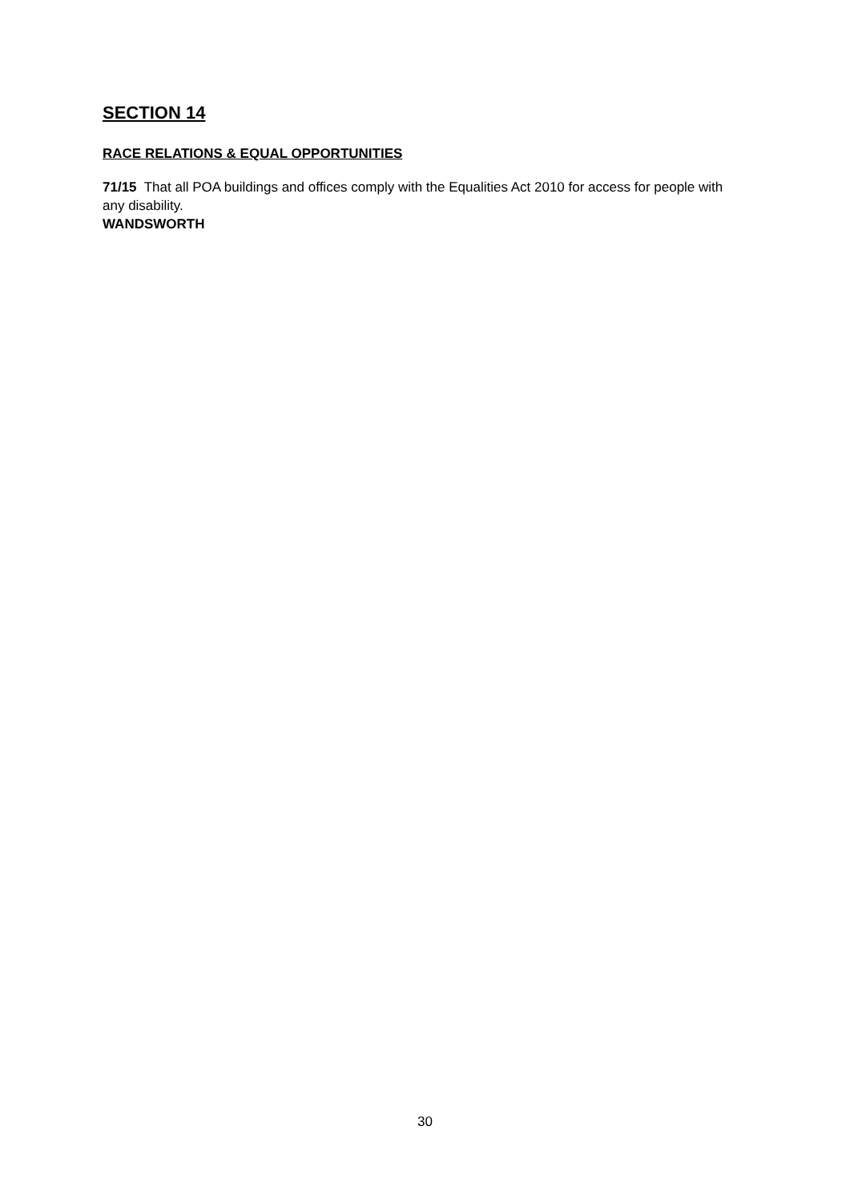SECTION 14
RACE RELATIONS & EQUAL OPPORTUNITIES
71/15 That all POA buildings and offices comply with the Equalities Act 2010 for access for people with any disability.
WANDSWORTH
30